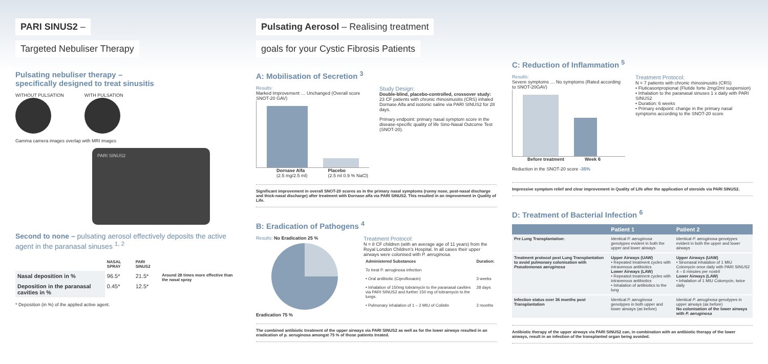PARI SINUS2 –
Targeted Nebuliser Therapy
Pulsating nebuliser therapy –
specifically designed to treat sinusitis
WITHOUT PULSATION WITH PULSATION
Gamma camera images overlap with MRI images
PARI SINUS2
Second to none – pulsating aerosol effectively deposits the active agent in the paranasal sinuses <sup>1, 2</sup>
| | NASAL SPRAY | PARI SINUS2 | |
| --- | --- | --- | --- |
| Nasal deposition in % | 96.5* | 21.5* | Around 28 times more effective than the nasal spray |
| Deposition in the paranasal cavities in % | 0.45* | 12.5* | |
* Deposition (in %) of the applied active agent.
Pulsating Aerosol – Realising treatment
goals for your Cystic Fibrosis Patients
A: Mobilisation of Secretion <sup>3</sup>
Results:
Marked Improvement … Unchanged (Overall score SNOT-20 GAV)
Dornase Alfa
(2.5 mg/2.5 ml) Placebo
(2.5 ml 0.9 % NaCl)
Study Design:
Double-blind, placebo-controlled, crossover study: 23 CF patients with chronic rhinosinusitis (CRS) inhaled Dornase Alfa and isotonic saline via PARI SINUS2 for 28 days.
Primary endpoint: primary nasal symptom score in the disease-specific quality of life Sino-Nasal Outcome Test (SNOT-20).
Significant improvement in overall SNOT-20 scores as in the primary nasal symptoms (runny nose, post-nasal discharge and thick-nasal discharge) after treatment with Dornase alfa via PARI SINUS2. This resulted in an improvement in Quality of Life.
B: Eradication of Pathogens <sup>4</sup>
Results: No Eradication 25 %
Eradication 75 %
Treatment Protocol:
N = 8 CF children (with an average age of 11 years) from the Royal London Children's Hospital. In all cases their upper airways were colonised with P. aeruginosa.
| Administered Substances | Duration: |
| --- | --- |
| To treat P. aeruginosa infection | |
| • Oral antibiotic (Ciprofloxacin) | 3 weeks |
| • Inhalation of 150mg tobramycin to the paranasal cavities via PARI SINUS2 and further 150 mg of tobramycin to the lungs. | 28 days |
| • Pulmonary inhalation of 1 – 2 MIU of Colistin | 2 months |
The combined antibiotic treatment of the upper airways via PARI SINUS2 as well as for the lower airways resulted in an eradication of p. aeruginosa amongst 75 % of those patients treated.
C: Reduction of Inflammation <sup>5</sup>
Results:
Severe symptoms … No symptoms (Rated according to SNOT-20GAV)
Before treatment Week 6
Reduction in the SNOT-20 score -35%
Treatment Protocol:
N = 7 patients with chronic rhinosinusitis (CRS)
• Fluticasonpropionat (Flutide forte 2mg/2ml suspension)
• Inhalation to the paranasal sinuses 1 x daily with PARI SINUS2
• Duration: 6 weeks
• Primary endpoint: change in the primary nasal symptoms according to the SNOT-20 score
Impressive symptom relief and clear improvement in Quality of Life after the application of steroids via PARI SINUS2.
D: Treatment of Bacterial Infection <sup>6</sup>
| | Patient 1 | Patient 2 |
| --- | --- | --- |
| Pre Lung Transplantation: | Identical P. aeruginosa genotypes evident in both the upper and lower airways | Identical P. aeruginosa genotypes evident in both the upper and lower airways |
| Treatment protocol post Lung Transplantation to avoid pulmonary colonisation with Pseudomonas aeruginosa | Upper Airways (UAW) • Repeated treatment cycles with intravenous antibiotics Lower Airways (LAW) • Repeated treatment cycles with intravenous antibiotics • Inhalation of antibiotics to the lung | Upper Airways (UAW) • Sinonasal inhalation of 1 MIU Colomycin once daily with PARI SINUS2 4 – 6 minutes per nostril Lower Airways (LAW) • Inhalation of 1 MIU Colomycin, twice daily |
| Infection status over 36 months post Transplantation | Identical P. aeruginosa genotypes in both upper and lower airways (as before) | Identical P. aeruginosa genotypes in upper airways (as before) No colonisation of the lower airways with P. aeruginosa |
Antibiotic therapy of the upper airways via PARI SINUS2 can, in combination with an antibiotic therapy of the lower airways, result in an infection of the transplanted organ being avoided.